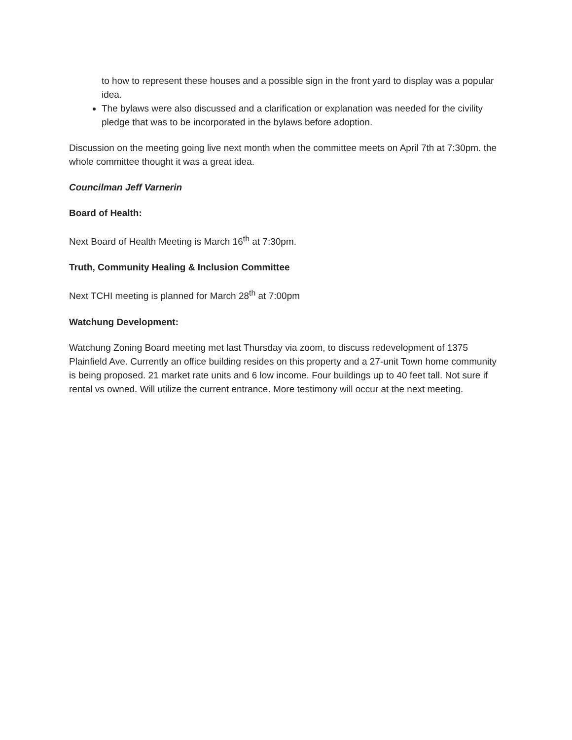to how to represent these houses and a possible sign in the front yard to display was a popular idea.
The bylaws were also discussed and a clarification or explanation was needed for the civility pledge that was to be incorporated in the bylaws before adoption.
Discussion on the meeting going live next month when the committee meets on April 7th at 7:30pm. the whole committee thought it was a great idea.
Councilman Jeff Varnerin
Board of Health:
Next Board of Health Meeting is March 16<sup>th</sup> at 7:30pm.
Truth, Community Healing & Inclusion Committee
Next TCHI meeting is planned for March 28<sup>th</sup> at 7:00pm
Watchung Development:
Watchung Zoning Board meeting met last Thursday via zoom, to discuss redevelopment of 1375 Plainfield Ave. Currently an office building resides on this property and a 27-unit Town home community is being proposed. 21 market rate units and 6 low income. Four buildings up to 40 feet tall. Not sure if rental vs owned. Will utilize the current entrance. More testimony will occur at the next meeting.